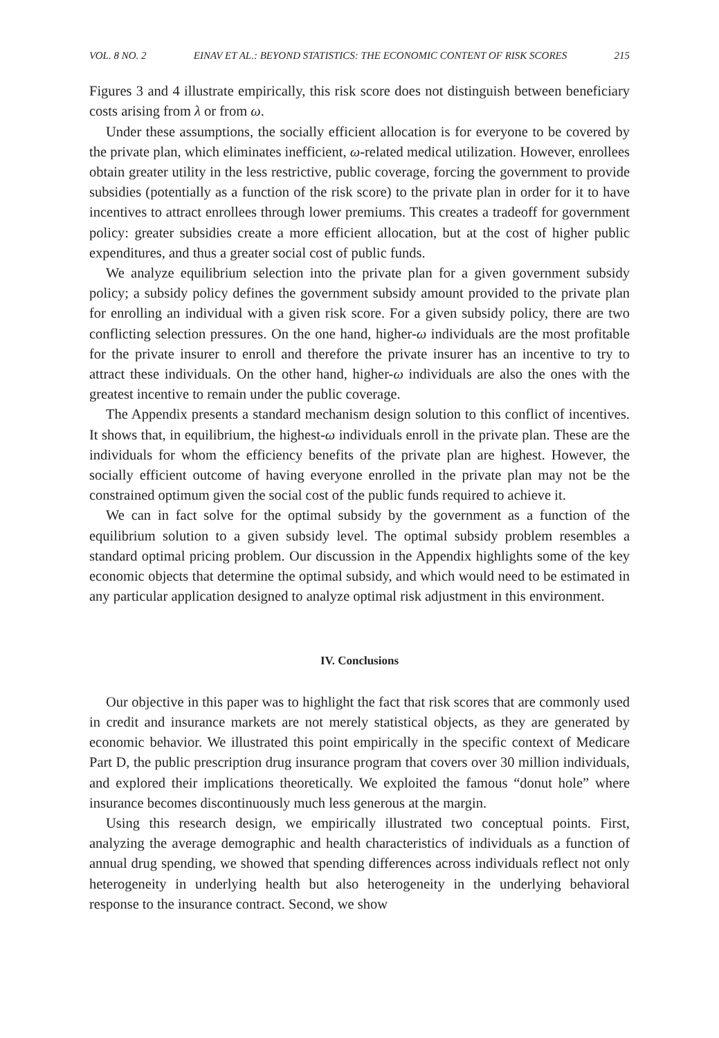VOL. 8 NO. 2 EINAV ET AL.: BEYOND STATISTICS: THE ECONOMIC CONTENT OF RISK SCORES 215
Figures 3 and 4 illustrate empirically, this risk score does not distinguish between beneficiary costs arising from λ or from ω.
Under these assumptions, the socially efficient allocation is for everyone to be covered by the private plan, which eliminates inefficient, ω-related medical utilization. However, enrollees obtain greater utility in the less restrictive, public coverage, forcing the government to provide subsidies (potentially as a function of the risk score) to the private plan in order for it to have incentives to attract enrollees through lower premiums. This creates a tradeoff for government policy: greater subsidies create a more efficient allocation, but at the cost of higher public expenditures, and thus a greater social cost of public funds.
We analyze equilibrium selection into the private plan for a given government subsidy policy; a subsidy policy defines the government subsidy amount provided to the private plan for enrolling an individual with a given risk score. For a given subsidy policy, there are two conflicting selection pressures. On the one hand, higher-ω individuals are the most profitable for the private insurer to enroll and therefore the private insurer has an incentive to try to attract these individuals. On the other hand, higher-ω individuals are also the ones with the greatest incentive to remain under the public coverage.
The Appendix presents a standard mechanism design solution to this conflict of incentives. It shows that, in equilibrium, the highest-ω individuals enroll in the private plan. These are the individuals for whom the efficiency benefits of the private plan are highest. However, the socially efficient outcome of having everyone enrolled in the private plan may not be the constrained optimum given the social cost of the public funds required to achieve it.
We can in fact solve for the optimal subsidy by the government as a function of the equilibrium solution to a given subsidy level. The optimal subsidy problem resembles a standard optimal pricing problem. Our discussion in the Appendix highlights some of the key economic objects that determine the optimal subsidy, and which would need to be estimated in any particular application designed to analyze optimal risk adjustment in this environment.
IV. Conclusions
Our objective in this paper was to highlight the fact that risk scores that are commonly used in credit and insurance markets are not merely statistical objects, as they are generated by economic behavior. We illustrated this point empirically in the specific context of Medicare Part D, the public prescription drug insurance program that covers over 30 million individuals, and explored their implications theoretically. We exploited the famous “donut hole” where insurance becomes discontinuously much less generous at the margin.
Using this research design, we empirically illustrated two conceptual points. First, analyzing the average demographic and health characteristics of individuals as a function of annual drug spending, we showed that spending differences across individuals reflect not only heterogeneity in underlying health but also heterogeneity in the underlying behavioral response to the insurance contract. Second, we show